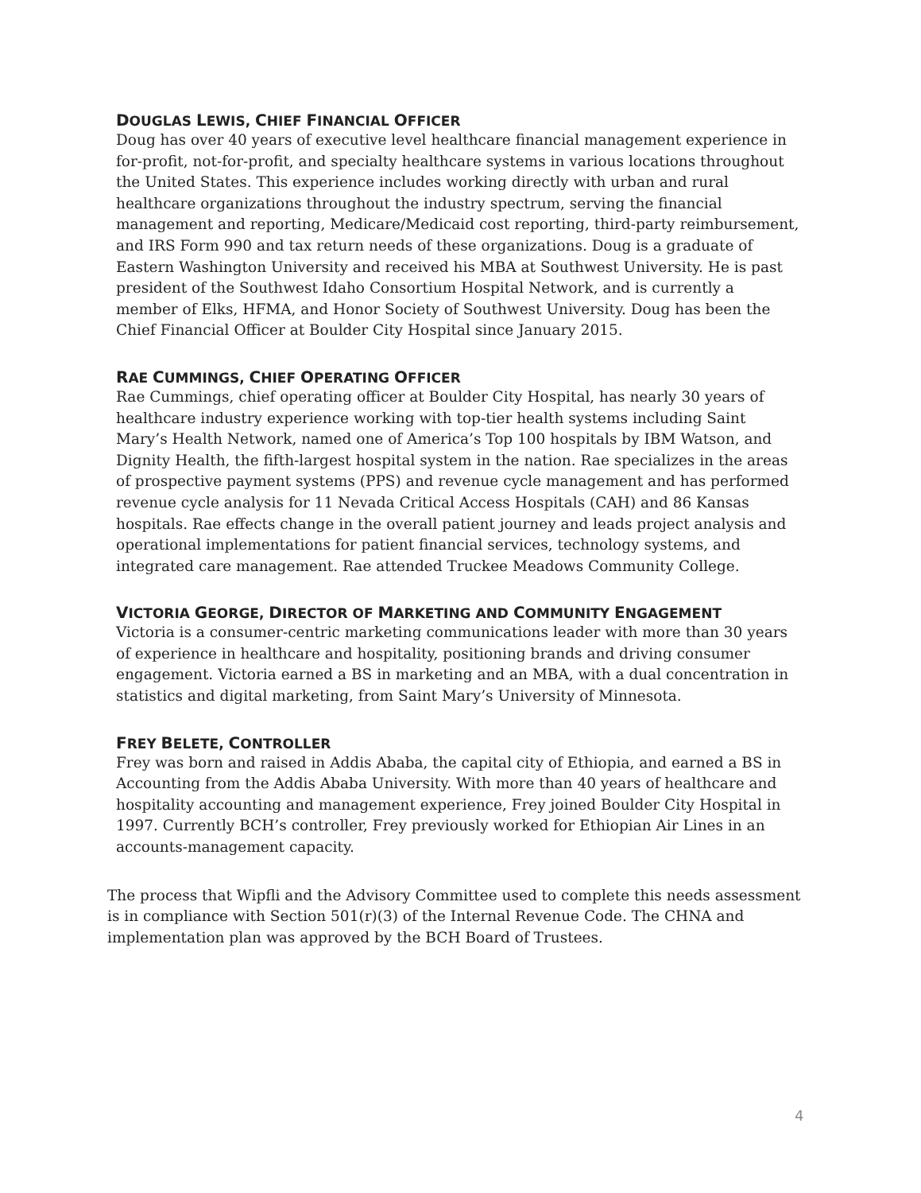DOUGLAS LEWIS, CHIEF FINANCIAL OFFICER
Doug has over 40 years of executive level healthcare financial management experience in for-profit, not-for-profit, and specialty healthcare systems in various locations throughout the United States. This experience includes working directly with urban and rural healthcare organizations throughout the industry spectrum, serving the financial management and reporting, Medicare/Medicaid cost reporting, third-party reimbursement, and IRS Form 990 and tax return needs of these organizations. Doug is a graduate of Eastern Washington University and received his MBA at Southwest University. He is past president of the Southwest Idaho Consortium Hospital Network, and is currently a member of Elks, HFMA, and Honor Society of Southwest University. Doug has been the Chief Financial Officer at Boulder City Hospital since January 2015.
RAE CUMMINGS, CHIEF OPERATING OFFICER
Rae Cummings, chief operating officer at Boulder City Hospital, has nearly 30 years of healthcare industry experience working with top-tier health systems including Saint Mary’s Health Network, named one of America’s Top 100 hospitals by IBM Watson, and Dignity Health, the fifth-largest hospital system in the nation. Rae specializes in the areas of prospective payment systems (PPS) and revenue cycle management and has performed revenue cycle analysis for 11 Nevada Critical Access Hospitals (CAH) and 86 Kansas hospitals. Rae effects change in the overall patient journey and leads project analysis and operational implementations for patient financial services, technology systems, and integrated care management. Rae attended Truckee Meadows Community College.
VICTORIA GEORGE, DIRECTOR OF MARKETING AND COMMUNITY ENGAGEMENT
Victoria is a consumer-centric marketing communications leader with more than 30 years of experience in healthcare and hospitality, positioning brands and driving consumer engagement. Victoria earned a BS in marketing and an MBA, with a dual concentration in statistics and digital marketing, from Saint Mary’s University of Minnesota.
FREY BELETE, CONTROLLER
Frey was born and raised in Addis Ababa, the capital city of Ethiopia, and earned a BS in Accounting from the Addis Ababa University. With more than 40 years of healthcare and hospitality accounting and management experience, Frey joined Boulder City Hospital in 1997. Currently BCH’s controller, Frey previously worked for Ethiopian Air Lines in an accounts-management capacity.
The process that Wipfli and the Advisory Committee used to complete this needs assessment is in compliance with Section 501(r)(3) of the Internal Revenue Code. The CHNA and implementation plan was approved by the BCH Board of Trustees.
4